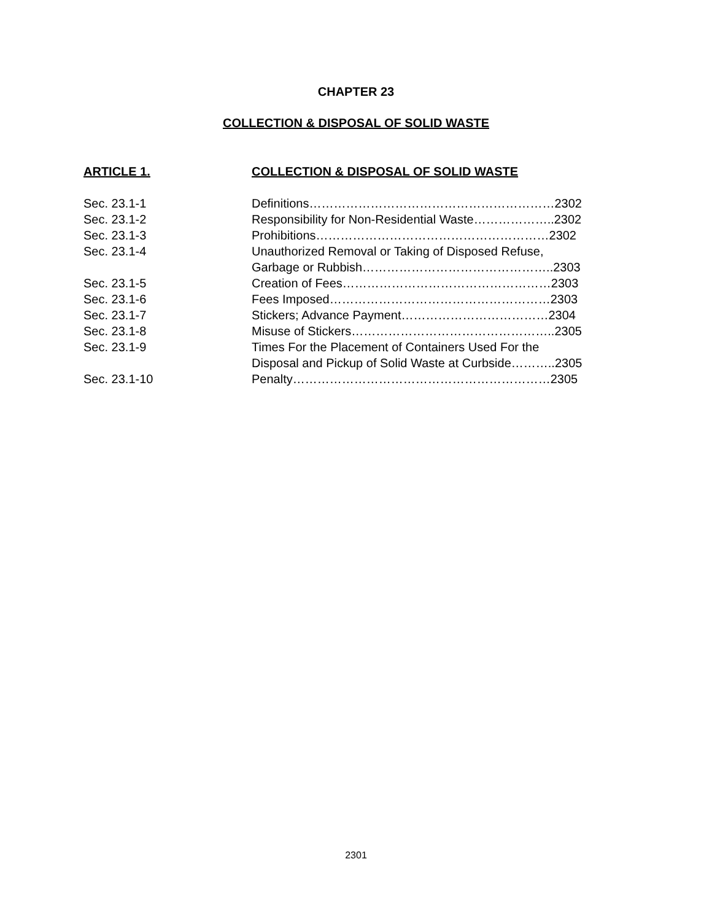CHAPTER 23
COLLECTION & DISPOSAL OF SOLID WASTE
| ARTICLE 1. | COLLECTION & DISPOSAL OF SOLID WASTE |
| Sec. 23.1-1 | Definitions……………………………………………………2302 |
| Sec. 23.1-2 | Responsibility for Non-Residential Waste………………..2302 |
| Sec. 23.1-3 | Prohibitions…………………………………………………2302 |
| Sec. 23.1-4 | Unauthorized Removal or Taking of Disposed Refuse, Garbage or Rubbish………………………………………..2303 |
| Sec. 23.1-5 | Creation of Fees……………………………………………2303 |
| Sec. 23.1-6 | Fees Imposed………………………………………………2303 |
| Sec. 23.1-7 | Stickers; Advance Payment………………………………2304 |
| Sec. 23.1-8 | Misuse of Stickers…………………………………………..2305 |
| Sec. 23.1-9 | Times For the Placement of Containers Used For the Disposal and Pickup of Solid Waste at Curbside………..2305 |
| Sec. 23.1-10 | Penalty………………………………………………………2305 |
2301